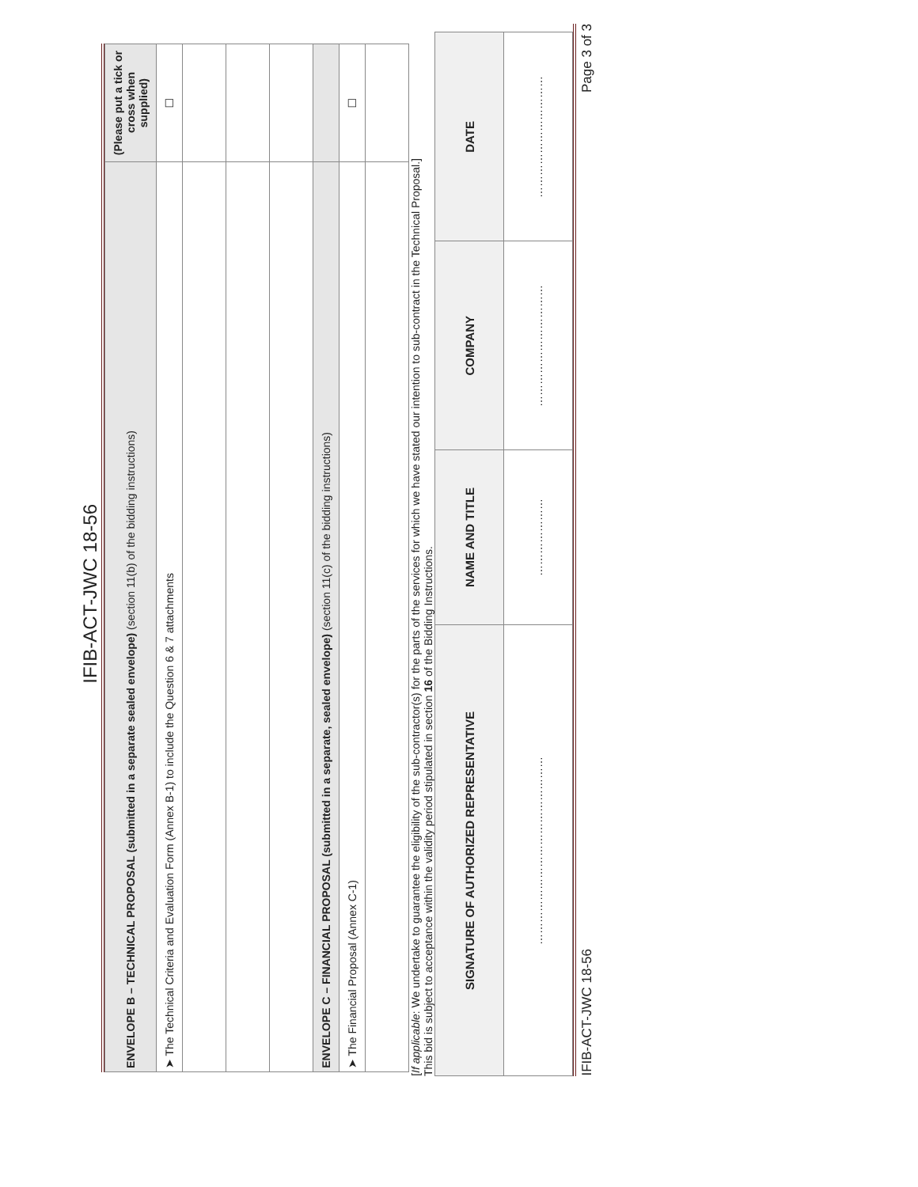IFIB-ACT-JWC 18-56
| ENVELOPE B – TECHNICAL PROPOSAL (submitted in a separate sealed envelope) (section 11(b) of the bidding instructions) | (Please put a tick or cross when supplied) |
| ➤ The Technical Criteria and Evaluation Form (Annex B-1) to include the Question 6 & 7 attachments | ☐ |
| ENVELOPE C – FINANCIAL PROPOSAL (submitted in a separate, sealed envelope) (section 11(c) of the bidding instructions) | |
| ➤ The Financial Proposal (Annex C-1) | ☐ |
[If applicable: We undertake to guarantee the eligibility of the sub-contractor(s) for the parts of the services for which we have stated our intention to sub-contract in the Technical Proposal.]
This bid is subject to acceptance within the validity period stipulated in section 16 of the Bidding Instructions.
| SIGNATURE OF AUTHORIZED REPRESENTATIVE | NAME AND TITLE | COMPANY | DATE |
| --- | --- | --- | --- |
| …………………………………………… | ………………… | …………………………… | …………………………… |
IFIB-ACT-JWC 18-56 Page 3 of 3